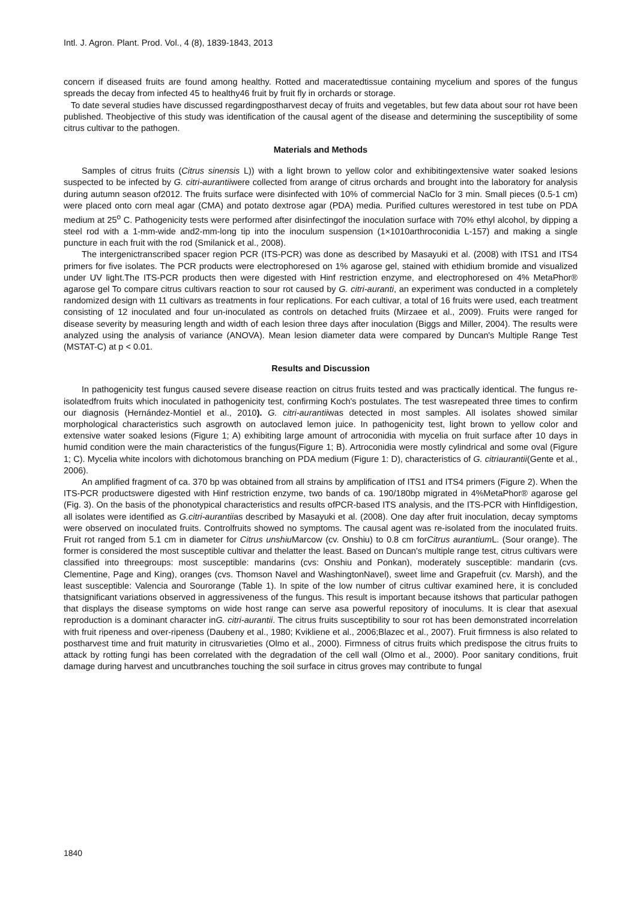Intl. J. Agron. Plant. Prod. Vol., 4 (8), 1839-1843, 2013
concern if diseased fruits are found among healthy. Rotted and maceratedtissue containing mycelium and spores of the fungus spreads the decay from infected 45 to healthy46 fruit by fruit fly in orchards or storage.
To date several studies have discussed regardingpostharvest decay of fruits and vegetables, but few data about sour rot have been published. Theobjective of this study was identification of the causal agent of the disease and determining the susceptibility of some citrus cultivar to the pathogen.
Materials and Methods
Samples of citrus fruits (Citrus sinensis L)) with a light brown to yellow color and exhibitingextensive water soaked lesions suspected to be infected by G. citri-aurantiiwere collected from arange of citrus orchards and brought into the laboratory for analysis during autumn season of2012. The fruits surface were disinfected with 10% of commercial NaClo for 3 min. Small pieces (0.5-1 cm) were placed onto corn meal agar (CMA) and potato dextrose agar (PDA) media. Purified cultures werestored in test tube on PDA medium at 25<sup>o</sup> C. Pathogenicity tests were performed after disinfectingof the inoculation surface with 70% ethyl alcohol, by dipping a steel rod with a 1-mm-wide and2-mm-long tip into the inoculum suspension (1×1010arthroconidia L-157) and making a single puncture in each fruit with the rod (Smilanick et al., 2008).
The intergenictranscribed spacer region PCR (ITS-PCR) was done as described by Masayuki et al. (2008) with ITS1 and ITS4 primers for five isolates. The PCR products were electrophoresed on 1% agarose gel, stained with ethidium bromide and visualized under UV light.The ITS-PCR products then were digested with Hinf restriction enzyme, and electrophoresed on 4% MetaPhor® agarose gel To compare citrus cultivars reaction to sour rot caused by G. citri-auranti, an experiment was conducted in a completely randomized design with 11 cultivars as treatments in four replications. For each cultivar, a total of 16 fruits were used, each treatment consisting of 12 inoculated and four un-inoculated as controls on detached fruits (Mirzaee et al., 2009). Fruits were ranged for disease severity by measuring length and width of each lesion three days after inoculation (Biggs and Miller, 2004). The results were analyzed using the analysis of variance (ANOVA). Mean lesion diameter data were compared by Duncan's Multiple Range Test (MSTAT-C) at p < 0.01.
Results and Discussion
In pathogenicity test fungus caused severe disease reaction on citrus fruits tested and was practically identical. The fungus re-isolatedfrom fruits which inoculated in pathogenicity test, confirming Koch's postulates. The test wasrepeated three times to confirm our diagnosis (Hernández-Montiel et al., 2010). G. citri-aurantiiwas detected in most samples. All isolates showed similar morphological characteristics such asgrowth on autoclaved lemon juice. In pathogenicity test, light brown to yellow color and extensive water soaked lesions (Figure 1; A) exhibiting large amount of artroconidia with mycelia on fruit surface after 10 days in humid condition were the main characteristics of the fungus(Figure 1; B). Artroconidia were mostly cylindrical and some oval (Figure 1; C). Mycelia white incolors with dichotomous branching on PDA medium (Figure 1: D), characteristics of G. citriaurantii(Gente et al., 2006).
An amplified fragment of ca. 370 bp was obtained from all strains by amplification of ITS1 and ITS4 primers (Figure 2). When the ITS-PCR productswere digested with Hinf restriction enzyme, two bands of ca. 190/180bp migrated in 4%MetaPhor® agarose gel (Fig. 3). On the basis of the phonotypical characteristics and results ofPCR-based ITS analysis, and the ITS-PCR with HinfIdigestion, all isolates were identified as G.citri-aurantiias described by Masayuki et al. (2008). One day after fruit inoculation, decay symptoms were observed on inoculated fruits. Controlfruits showed no symptoms. The causal agent was re-isolated from the inoculated fruits. Fruit rot ranged from 5.1 cm in diameter for Citrus unshiu Marcow (cv. Onshiu) to 0.8 cm forCitrus aurantium L. (Sour orange). The former is considered the most susceptible cultivar and thelatter the least. Based on Duncan's multiple range test, citrus cultivars were classified into threegroups: most susceptible: mandarins (cvs: Onshiu and Ponkan), moderately susceptible: mandarin (cvs. Clementine, Page and King), oranges (cvs. Thomson Navel and WashingtonNavel), sweet lime and Grapefruit (cv. Marsh), and the least susceptible: Valencia and Sourorange (Table 1). In spite of the low number of citrus cultivar examined here, it is concluded thatsignificant variations observed in aggressiveness of the fungus. This result is important because itshows that particular pathogen that displays the disease symptoms on wide host range can serve asa powerful repository of inoculums. It is clear that asexual reproduction is a dominant character inG. citri-aurantii. The citrus fruits susceptibility to sour rot has been demonstrated incorrelation with fruit ripeness and over-ripeness (Daubeny et al., 1980; Kvikliene et al., 2006;Blazec et al., 2007). Fruit firmness is also related to postharvest time and fruit maturity in citrusvarieties (Olmo et al., 2000). Firmness of citrus fruits which predispose the citrus fruits to attack by rotting fungi has been correlated with the degradation of the cell wall (Olmo et al., 2000). Poor sanitary conditions, fruit damage during harvest and uncutbranches touching the soil surface in citrus groves may contribute to fungal
1840